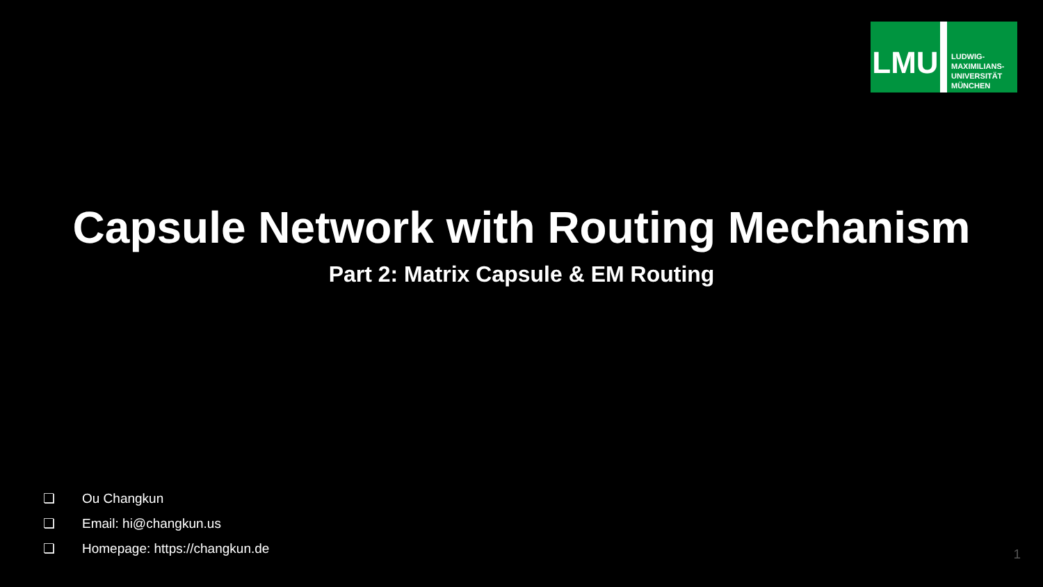LMU
LUDWIG-
MAXIMILIANS-
UNIVERSITÄT
MÜNCHEN
Capsule Network with Routing Mechanism
Part 2: Matrix Capsule & EM Routing
❏ Ou Changkun
❏ Email: hi@changkun.us
❏ Homepage: https://changkun.de
1